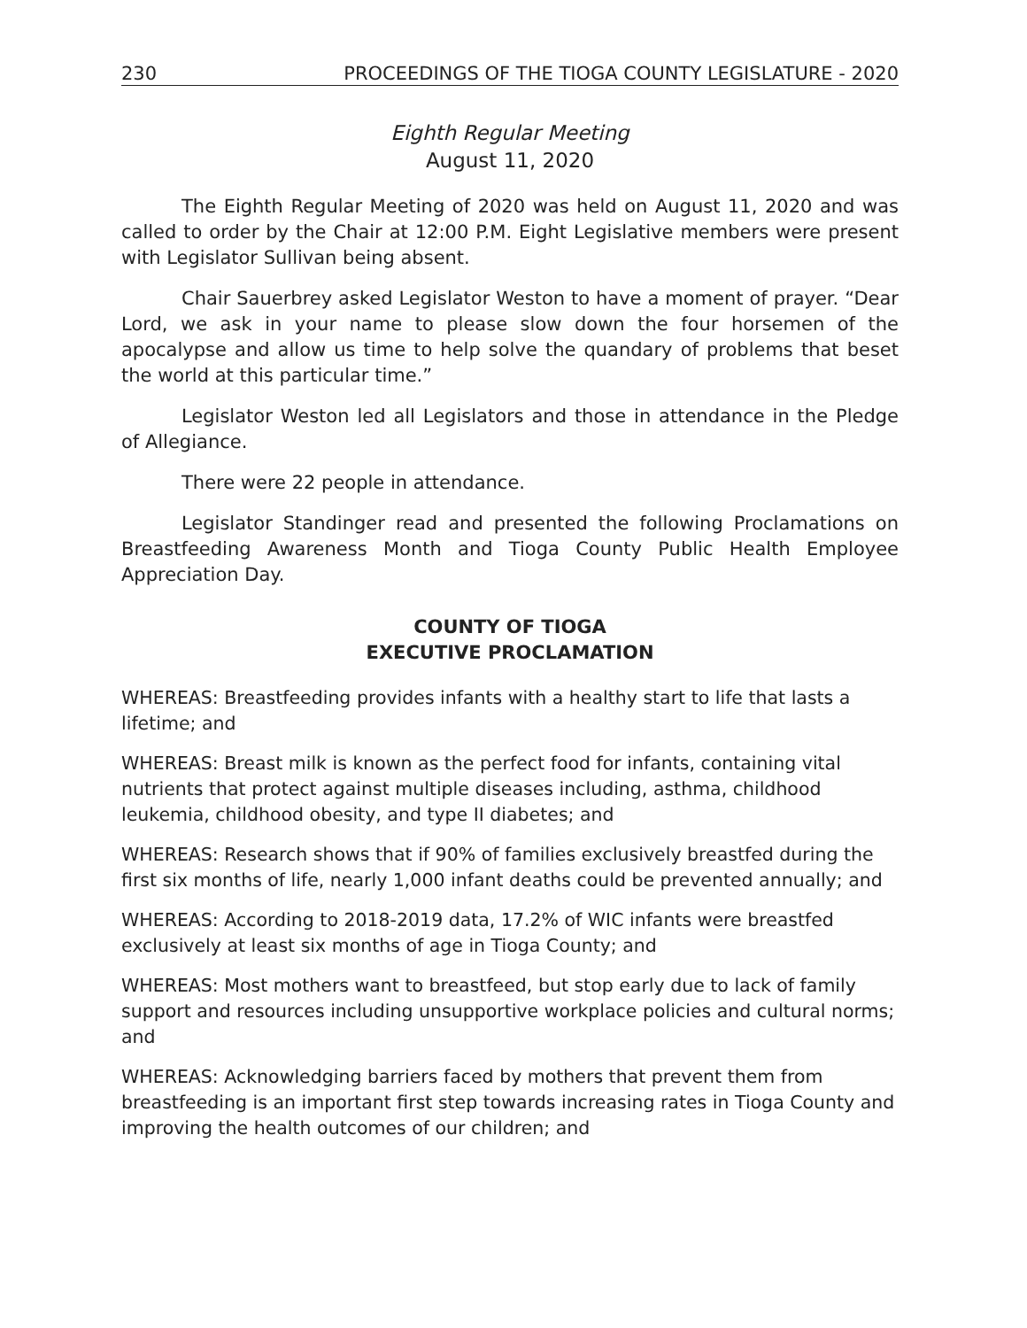230 PROCEEDINGS OF THE TIOGA COUNTY LEGISLATURE - 2020
Eighth Regular Meeting
August 11, 2020
The Eighth Regular Meeting of 2020 was held on August 11, 2020 and was called to order by the Chair at 12:00 P.M. Eight Legislative members were present with Legislator Sullivan being absent.
Chair Sauerbrey asked Legislator Weston to have a moment of prayer. “Dear Lord, we ask in your name to please slow down the four horsemen of the apocalypse and allow us time to help solve the quandary of problems that beset the world at this particular time.”
Legislator Weston led all Legislators and those in attendance in the Pledge of Allegiance.
There were 22 people in attendance.
Legislator Standinger read and presented the following Proclamations on Breastfeeding Awareness Month and Tioga County Public Health Employee Appreciation Day.
COUNTY OF TIOGA
EXECUTIVE PROCLAMATION
WHEREAS: Breastfeeding provides infants with a healthy start to life that lasts a lifetime; and
WHEREAS: Breast milk is known as the perfect food for infants, containing vital nutrients that protect against multiple diseases including, asthma, childhood leukemia, childhood obesity, and type II diabetes; and
WHEREAS: Research shows that if 90% of families exclusively breastfed during the first six months of life, nearly 1,000 infant deaths could be prevented annually; and
WHEREAS: According to 2018-2019 data, 17.2% of WIC infants were breastfed exclusively at least six months of age in Tioga County; and
WHEREAS: Most mothers want to breastfeed, but stop early due to lack of family support and resources including unsupportive workplace policies and cultural norms; and
WHEREAS: Acknowledging barriers faced by mothers that prevent them from breastfeeding is an important first step towards increasing rates in Tioga County and improving the health outcomes of our children; and